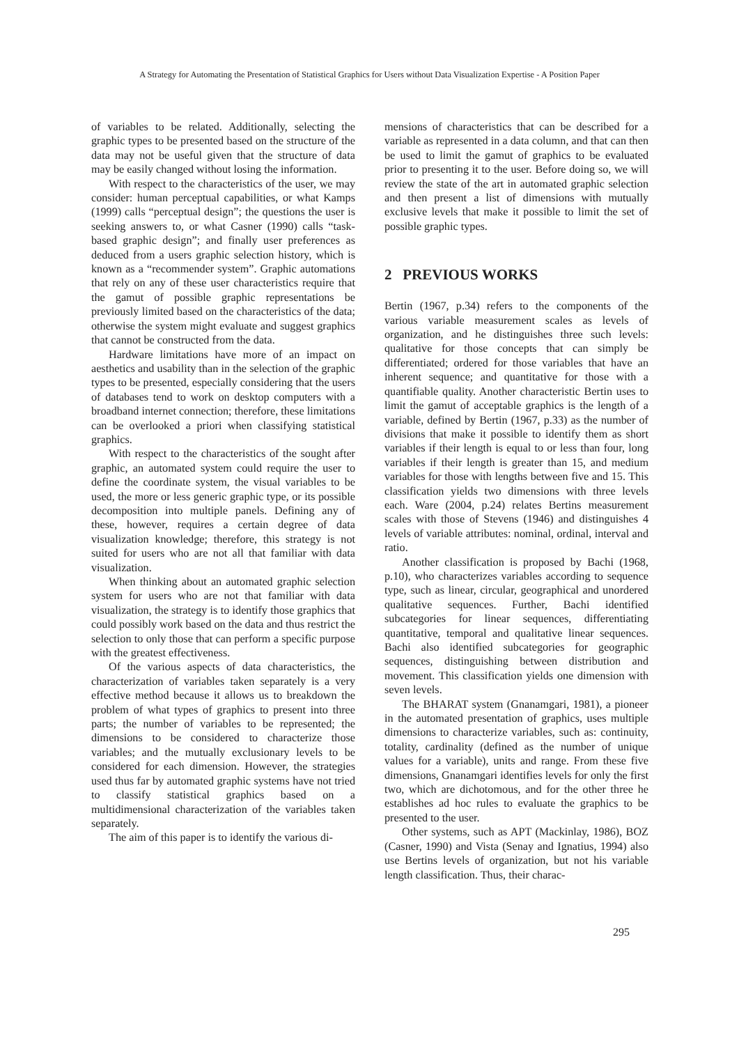A Strategy for Automating the Presentation of Statistical Graphics for Users without Data Visualization Expertise - A Position Paper
of variables to be related. Additionally, selecting the graphic types to be presented based on the structure of the data may not be useful given that the structure of data may be easily changed without losing the information.
With respect to the characteristics of the user, we may consider: human perceptual capabilities, or what Kamps (1999) calls “perceptual design”; the questions the user is seeking answers to, or what Casner (1990) calls “task-based graphic design”; and finally user preferences as deduced from a users graphic selection history, which is known as a “recommender system”. Graphic automations that rely on any of these user characteristics require that the gamut of possible graphic representations be previously limited based on the characteristics of the data; otherwise the system might evaluate and suggest graphics that cannot be constructed from the data.
Hardware limitations have more of an impact on aesthetics and usability than in the selection of the graphic types to be presented, especially considering that the users of databases tend to work on desktop computers with a broadband internet connection; therefore, these limitations can be overlooked a priori when classifying statistical graphics.
With respect to the characteristics of the sought after graphic, an automated system could require the user to define the coordinate system, the visual variables to be used, the more or less generic graphic type, or its possible decomposition into multiple panels. Defining any of these, however, requires a certain degree of data visualization knowledge; therefore, this strategy is not suited for users who are not all that familiar with data visualization.
When thinking about an automated graphic selection system for users who are not that familiar with data visualization, the strategy is to identify those graphics that could possibly work based on the data and thus restrict the selection to only those that can perform a specific purpose with the greatest effectiveness.
Of the various aspects of data characteristics, the characterization of variables taken separately is a very effective method because it allows us to breakdown the problem of what types of graphics to present into three parts; the number of variables to be represented; the dimensions to be considered to characterize those variables; and the mutually exclusionary levels to be considered for each dimension. However, the strategies used thus far by automated graphic systems have not tried to classify statistical graphics based on a multidimensional characterization of the variables taken separately.
The aim of this paper is to identify the various di-
mensions of characteristics that can be described for a variable as represented in a data column, and that can then be used to limit the gamut of graphics to be evaluated prior to presenting it to the user. Before doing so, we will review the state of the art in automated graphic selection and then present a list of dimensions with mutually exclusive levels that make it possible to limit the set of possible graphic types.
2 PREVIOUS WORKS
Bertin (1967, p.34) refers to the components of the various variable measurement scales as levels of organization, and he distinguishes three such levels: qualitative for those concepts that can simply be differentiated; ordered for those variables that have an inherent sequence; and quantitative for those with a quantifiable quality. Another characteristic Bertin uses to limit the gamut of acceptable graphics is the length of a variable, defined by Bertin (1967, p.33) as the number of divisions that make it possible to identify them as short variables if their length is equal to or less than four, long variables if their length is greater than 15, and medium variables for those with lengths between five and 15. This classification yields two dimensions with three levels each. Ware (2004, p.24) relates Bertins measurement scales with those of Stevens (1946) and distinguishes 4 levels of variable attributes: nominal, ordinal, interval and ratio.
Another classification is proposed by Bachi (1968, p.10), who characterizes variables according to sequence type, such as linear, circular, geographical and unordered qualitative sequences. Further, Bachi identified subcategories for linear sequences, differentiating quantitative, temporal and qualitative linear sequences. Bachi also identified subcategories for geographic sequences, distinguishing between distribution and movement. This classification yields one dimension with seven levels.
The BHARAT system (Gnanamgari, 1981), a pioneer in the automated presentation of graphics, uses multiple dimensions to characterize variables, such as: continuity, totality, cardinality (defined as the number of unique values for a variable), units and range. From these five dimensions, Gnanamgari identifies levels for only the first two, which are dichotomous, and for the other three he establishes ad hoc rules to evaluate the graphics to be presented to the user.
Other systems, such as APT (Mackinlay, 1986), BOZ (Casner, 1990) and Vista (Senay and Ignatius, 1994) also use Bertins levels of organization, but not his variable length classification. Thus, their charac-
295